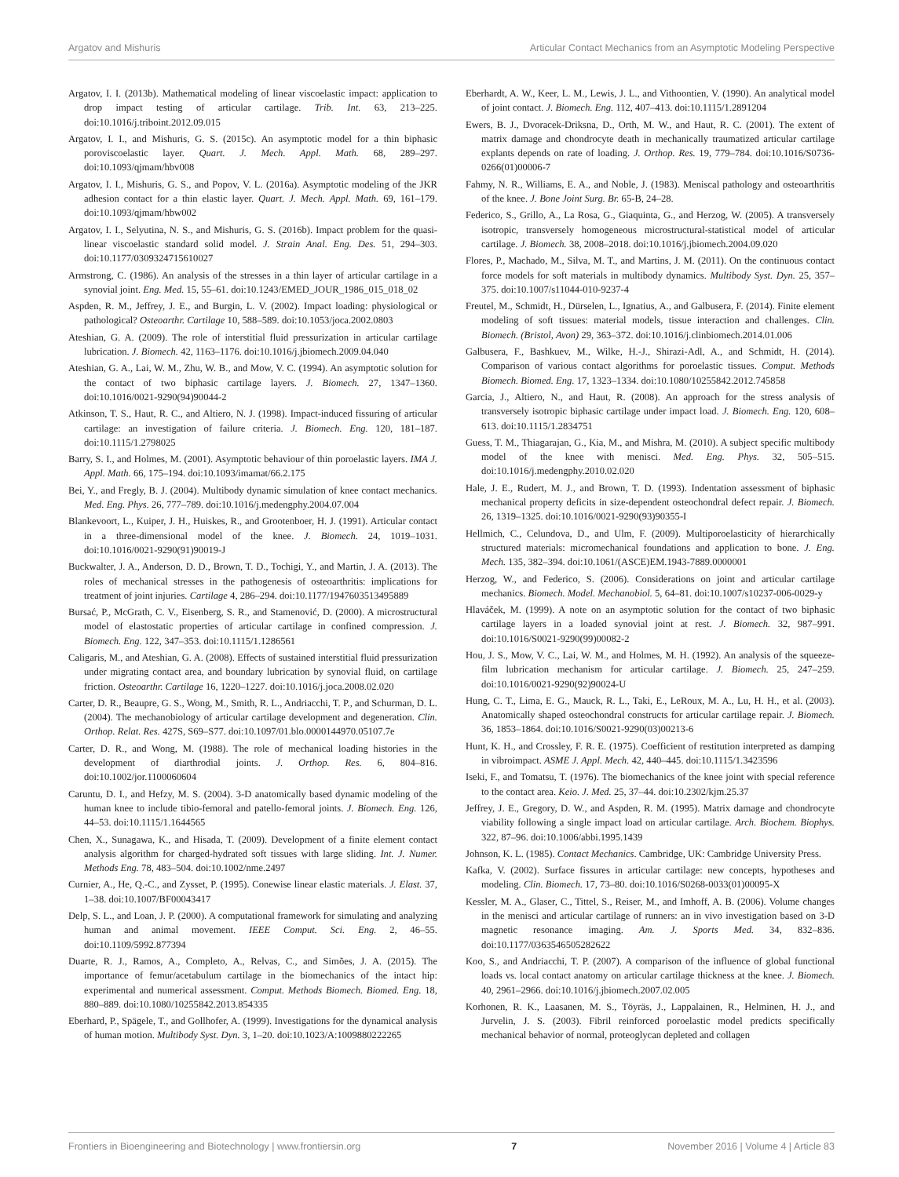Argatov and Mishuris Articular Contact Mechanics from an Asymptotic Modeling Perspective
Argatov, I. I. (2013b). Mathematical modeling of linear viscoelastic impact: application to drop impact testing of articular cartilage. Trib. Int. 63, 213–225. doi:10.1016/j.triboint.2012.09.015
Argatov, I. I., and Mishuris, G. S. (2015c). An asymptotic model for a thin biphasic poroviscoelastic layer. Quart. J. Mech. Appl. Math. 68, 289–297. doi:10.1093/qjmam/hbv008
Argatov, I. I., Mishuris, G. S., and Popov, V. L. (2016a). Asymptotic modeling of the JKR adhesion contact for a thin elastic layer. Quart. J. Mech. Appl. Math. 69, 161–179. doi:10.1093/qjmam/hbw002
Argatov, I. I., Selyutina, N. S., and Mishuris, G. S. (2016b). Impact problem for the quasi-linear viscoelastic standard solid model. J. Strain Anal. Eng. Des. 51, 294–303. doi:10.1177/0309324715610027
Armstrong, C. (1986). An analysis of the stresses in a thin layer of articular cartilage in a synovial joint. Eng. Med. 15, 55–61. doi:10.1243/EMED_JOUR_1986_015_018_02
Aspden, R. M., Jeffrey, J. E., and Burgin, L. V. (2002). Impact loading: physiological or pathological? Osteoarthr. Cartilage 10, 588–589. doi:10.1053/joca.2002.0803
Ateshian, G. A. (2009). The role of interstitial fluid pressurization in articular cartilage lubrication. J. Biomech. 42, 1163–1176. doi:10.1016/j.jbiomech.2009.04.040
Ateshian, G. A., Lai, W. M., Zhu, W. B., and Mow, V. C. (1994). An asymptotic solution for the contact of two biphasic cartilage layers. J. Biomech. 27, 1347–1360. doi:10.1016/0021-9290(94)90044-2
Atkinson, T. S., Haut, R. C., and Altiero, N. J. (1998). Impact-induced fissuring of articular cartilage: an investigation of failure criteria. J. Biomech. Eng. 120, 181–187. doi:10.1115/1.2798025
Barry, S. I., and Holmes, M. (2001). Asymptotic behaviour of thin poroelastic layers. IMA J. Appl. Math. 66, 175–194. doi:10.1093/imamat/66.2.175
Bei, Y., and Fregly, B. J. (2004). Multibody dynamic simulation of knee contact mechanics. Med. Eng. Phys. 26, 777–789. doi:10.1016/j.medengphy.2004.07.004
Blankevoort, L., Kuiper, J. H., Huiskes, R., and Grootenboer, H. J. (1991). Articular contact in a three-dimensional model of the knee. J. Biomech. 24, 1019–1031. doi:10.1016/0021-9290(91)90019-J
Buckwalter, J. A., Anderson, D. D., Brown, T. D., Tochigi, Y., and Martin, J. A. (2013). The roles of mechanical stresses in the pathogenesis of osteoarthritis: implications for treatment of joint injuries. Cartilage 4, 286–294. doi:10.1177/1947603513495889
Bursać, P., McGrath, C. V., Eisenberg, S. R., and Stamenović, D. (2000). A microstructural model of elastostatic properties of articular cartilage in confined compression. J. Biomech. Eng. 122, 347–353. doi:10.1115/1.1286561
Caligaris, M., and Ateshian, G. A. (2008). Effects of sustained interstitial fluid pressurization under migrating contact area, and boundary lubrication by synovial fluid, on cartilage friction. Osteoarthr. Cartilage 16, 1220–1227. doi:10.1016/j.joca.2008.02.020
Carter, D. R., Beaupre, G. S., Wong, M., Smith, R. L., Andriacchi, T. P., and Schurman, D. L. (2004). The mechanobiology of articular cartilage development and degeneration. Clin. Orthop. Relat. Res. 427S, S69–S77. doi:10.1097/01.blo.0000144970.05107.7e
Carter, D. R., and Wong, M. (1988). The role of mechanical loading histories in the development of diarthrodial joints. J. Orthop. Res. 6, 804–816. doi:10.1002/jor.1100060604
Caruntu, D. I., and Hefzy, M. S. (2004). 3-D anatomically based dynamic modeling of the human knee to include tibio-femoral and patello-femoral joints. J. Biomech. Eng. 126, 44–53. doi:10.1115/1.1644565
Chen, X., Sunagawa, K., and Hisada, T. (2009). Development of a finite element contact analysis algorithm for charged-hydrated soft tissues with large sliding. Int. J. Numer. Methods Eng. 78, 483–504. doi:10.1002/nme.2497
Curnier, A., He, Q.-C., and Zysset, P. (1995). Conewise linear elastic materials. J. Elast. 37, 1–38. doi:10.1007/BF00043417
Delp, S. L., and Loan, J. P. (2000). A computational framework for simulating and analyzing human and animal movement. IEEE Comput. Sci. Eng. 2, 46–55. doi:10.1109/5992.877394
Duarte, R. J., Ramos, A., Completo, A., Relvas, C., and Simões, J. A. (2015). The importance of femur/acetabulum cartilage in the biomechanics of the intact hip: experimental and numerical assessment. Comput. Methods Biomech. Biomed. Eng. 18, 880–889. doi:10.1080/10255842.2013.854335
Eberhard, P., Spägele, T., and Gollhofer, A. (1999). Investigations for the dynamical analysis of human motion. Multibody Syst. Dyn. 3, 1–20. doi:10.1023/A:1009880222265
Eberhardt, A. W., Keer, L. M., Lewis, J. L., and Vithoontien, V. (1990). An analytical model of joint contact. J. Biomech. Eng. 112, 407–413. doi:10.1115/1.2891204
Ewers, B. J., Dvoracek-Driksna, D., Orth, M. W., and Haut, R. C. (2001). The extent of matrix damage and chondrocyte death in mechanically traumatized articular cartilage explants depends on rate of loading. J. Orthop. Res. 19, 779–784. doi:10.1016/S0736-0266(01)00006-7
Fahmy, N. R., Williams, E. A., and Noble, J. (1983). Meniscal pathology and osteoarthritis of the knee. J. Bone Joint Surg. Br. 65-B, 24–28.
Federico, S., Grillo, A., La Rosa, G., Giaquinta, G., and Herzog, W. (2005). A transversely isotropic, transversely homogeneous microstructural-statistical model of articular cartilage. J. Biomech. 38, 2008–2018. doi:10.1016/j.jbiomech.2004.09.020
Flores, P., Machado, M., Silva, M. T., and Martins, J. M. (2011). On the continuous contact force models for soft materials in multibody dynamics. Multibody Syst. Dyn. 25, 357–375. doi:10.1007/s11044-010-9237-4
Freutel, M., Schmidt, H., Dürselen, L., Ignatius, A., and Galbusera, F. (2014). Finite element modeling of soft tissues: material models, tissue interaction and challenges. Clin. Biomech. (Bristol, Avon) 29, 363–372. doi:10.1016/j.clinbiomech.2014.01.006
Galbusera, F., Bashkuev, M., Wilke, H.-J., Shirazi-Adl, A., and Schmidt, H. (2014). Comparison of various contact algorithms for poroelastic tissues. Comput. Methods Biomech. Biomed. Eng. 17, 1323–1334. doi:10.1080/10255842.2012.745858
Garcia, J., Altiero, N., and Haut, R. (2008). An approach for the stress analysis of transversely isotropic biphasic cartilage under impact load. J. Biomech. Eng. 120, 608–613. doi:10.1115/1.2834751
Guess, T. M., Thiagarajan, G., Kia, M., and Mishra, M. (2010). A subject specific multibody model of the knee with menisci. Med. Eng. Phys. 32, 505–515. doi:10.1016/j.medengphy.2010.02.020
Hale, J. E., Rudert, M. J., and Brown, T. D. (1993). Indentation assessment of biphasic mechanical property deficits in size-dependent osteochondral defect repair. J. Biomech. 26, 1319–1325. doi:10.1016/0021-9290(93)90355-I
Hellmich, C., Celundova, D., and Ulm, F. (2009). Multiporoelasticity of hierarchically structured materials: micromechanical foundations and application to bone. J. Eng. Mech. 135, 382–394. doi:10.1061/(ASCE)EM.1943-7889.0000001
Herzog, W., and Federico, S. (2006). Considerations on joint and articular cartilage mechanics. Biomech. Model. Mechanobiol. 5, 64–81. doi:10.1007/s10237-006-0029-y
Hlaváček, M. (1999). A note on an asymptotic solution for the contact of two biphasic cartilage layers in a loaded synovial joint at rest. J. Biomech. 32, 987–991. doi:10.1016/S0021-9290(99)00082-2
Hou, J. S., Mow, V. C., Lai, W. M., and Holmes, M. H. (1992). An analysis of the squeeze-film lubrication mechanism for articular cartilage. J. Biomech. 25, 247–259. doi:10.1016/0021-9290(92)90024-U
Hung, C. T., Lima, E. G., Mauck, R. L., Taki, E., LeRoux, M. A., Lu, H. H., et al. (2003). Anatomically shaped osteochondral constructs for articular cartilage repair. J. Biomech. 36, 1853–1864. doi:10.1016/S0021-9290(03)00213-6
Hunt, K. H., and Crossley, F. R. E. (1975). Coefficient of restitution interpreted as damping in vibroimpact. ASME J. Appl. Mech. 42, 440–445. doi:10.1115/1.3423596
Iseki, F., and Tomatsu, T. (1976). The biomechanics of the knee joint with special reference to the contact area. Keio. J. Med. 25, 37–44. doi:10.2302/kjm.25.37
Jeffrey, J. E., Gregory, D. W., and Aspden, R. M. (1995). Matrix damage and chondrocyte viability following a single impact load on articular cartilage. Arch. Biochem. Biophys. 322, 87–96. doi:10.1006/abbi.1995.1439
Johnson, K. L. (1985). Contact Mechanics. Cambridge, UK: Cambridge University Press.
Kafka, V. (2002). Surface fissures in articular cartilage: new concepts, hypotheses and modeling. Clin. Biomech. 17, 73–80. doi:10.1016/S0268-0033(01)00095-X
Kessler, M. A., Glaser, C., Tittel, S., Reiser, M., and Imhoff, A. B. (2006). Volume changes in the menisci and articular cartilage of runners: an in vivo investigation based on 3-D magnetic resonance imaging. Am. J. Sports Med. 34, 832–836. doi:10.1177/0363546505282622
Koo, S., and Andriacchi, T. P. (2007). A comparison of the influence of global functional loads vs. local contact anatomy on articular cartilage thickness at the knee. J. Biomech. 40, 2961–2966. doi:10.1016/j.jbiomech.2007.02.005
Korhonen, R. K., Laasanen, M. S., Töyräs, J., Lappalainen, R., Helminen, H. J., and Jurvelin, J. S. (2003). Fibril reinforced poroelastic model predicts specifically mechanical behavior of normal, proteoglycan depleted and collagen
Frontiers in Bioengineering and Biotechnology | www.frontiersin.org 7 November 2016 | Volume 4 | Article 83